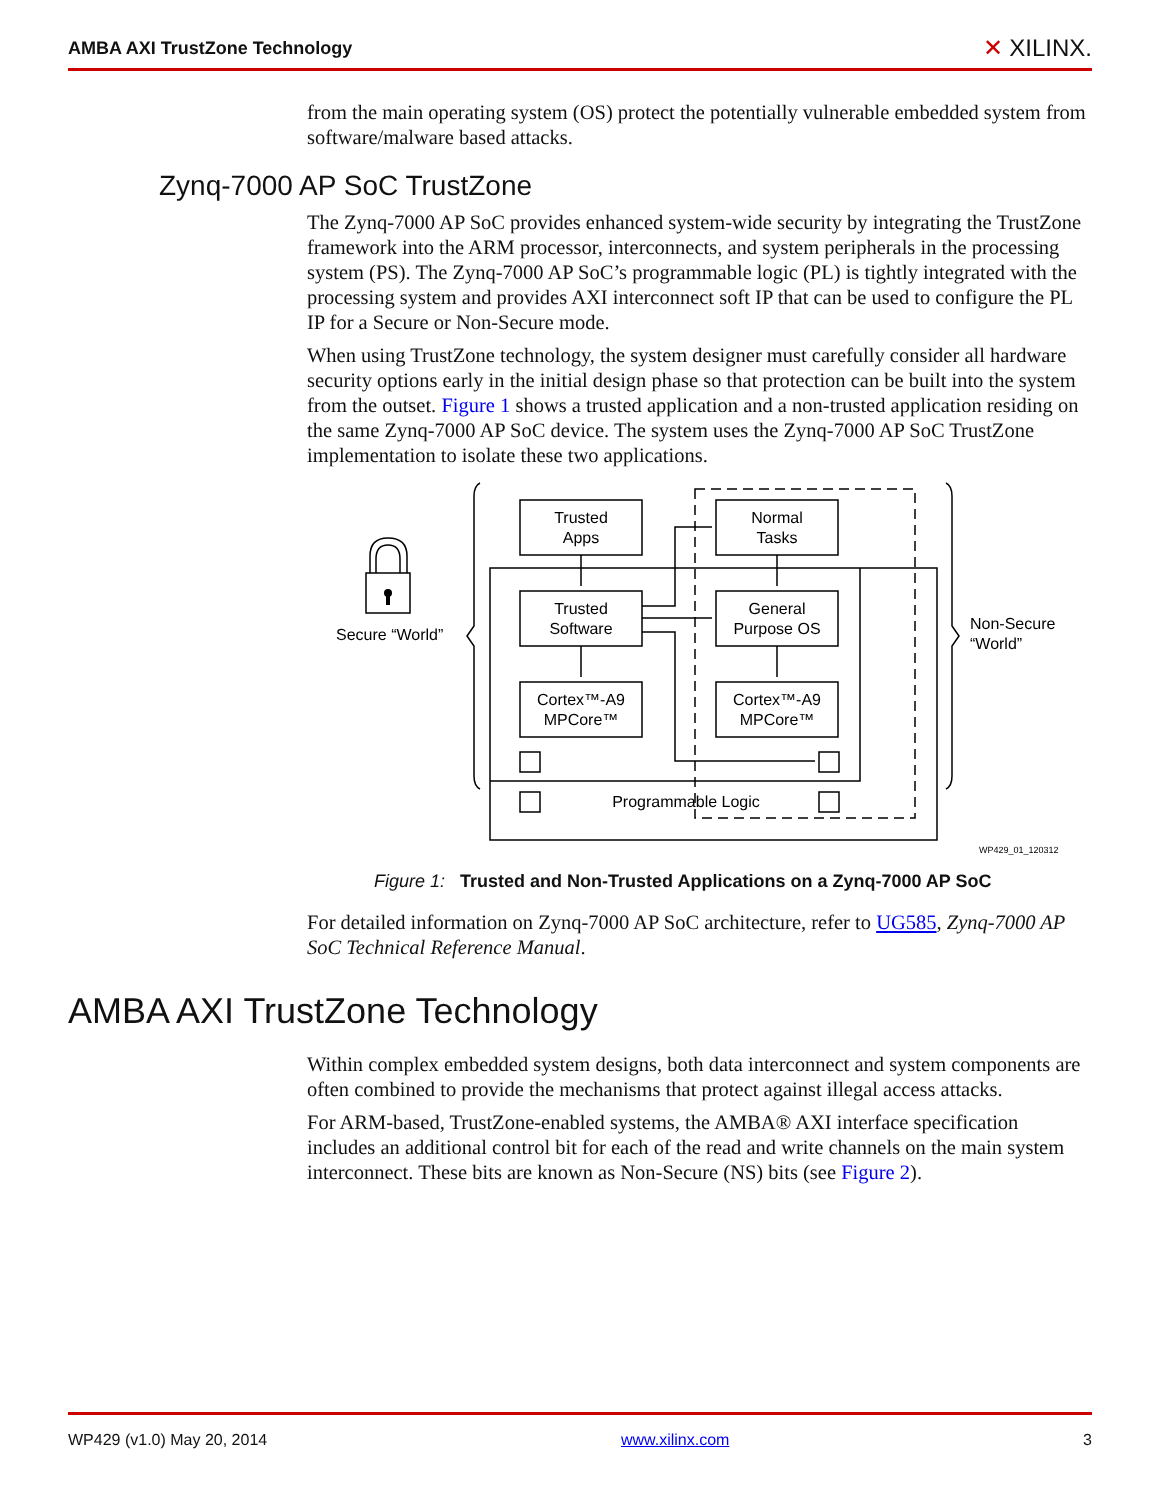AMBA AXI TrustZone Technology ✕ XILINX.
from the main operating system (OS) protect the potentially vulnerable embedded system from software/malware based attacks.
Zynq-7000 AP SoC TrustZone
The Zynq-7000 AP SoC provides enhanced system-wide security by integrating the TrustZone framework into the ARM processor, interconnects, and system peripherals in the processing system (PS). The Zynq-7000 AP SoC’s programmable logic (PL) is tightly integrated with the processing system and provides AXI interconnect soft IP that can be used to configure the PL IP for a Secure or Non-Secure mode.
When using TrustZone technology, the system designer must carefully consider all hardware security options early in the initial design phase so that protection can be built into the system from the outset. Figure 1 shows a trusted application and a non-trusted application residing on the same Zynq-7000 AP SoC device. The system uses the Zynq-7000 AP SoC TrustZone implementation to isolate these two applications.
Trusted
Apps
Normal
Tasks
Trusted
Software
General
Purpose OS
Cortex™-A9
MPCore™
Cortex™-A9
MPCore™
Programmable Logic
Secure “World”
Non-Secure
“World”
WP429_01_120312
Figure 1: Trusted and Non-Trusted Applications on a Zynq-7000 AP SoC
For detailed information on Zynq-7000 AP SoC architecture, refer to UG585, Zynq-7000 AP SoC Technical Reference Manual.
AMBA AXI TrustZone Technology
Within complex embedded system designs, both data interconnect and system components are often combined to provide the mechanisms that protect against illegal access attacks.
For ARM-based, TrustZone-enabled systems, the AMBA® AXI interface specification includes an additional control bit for each of the read and write channels on the main system interconnect. These bits are known as Non-Secure (NS) bits (see Figure 2).
WP429 (v1.0) May 20, 2014 www.xilinx.com 3